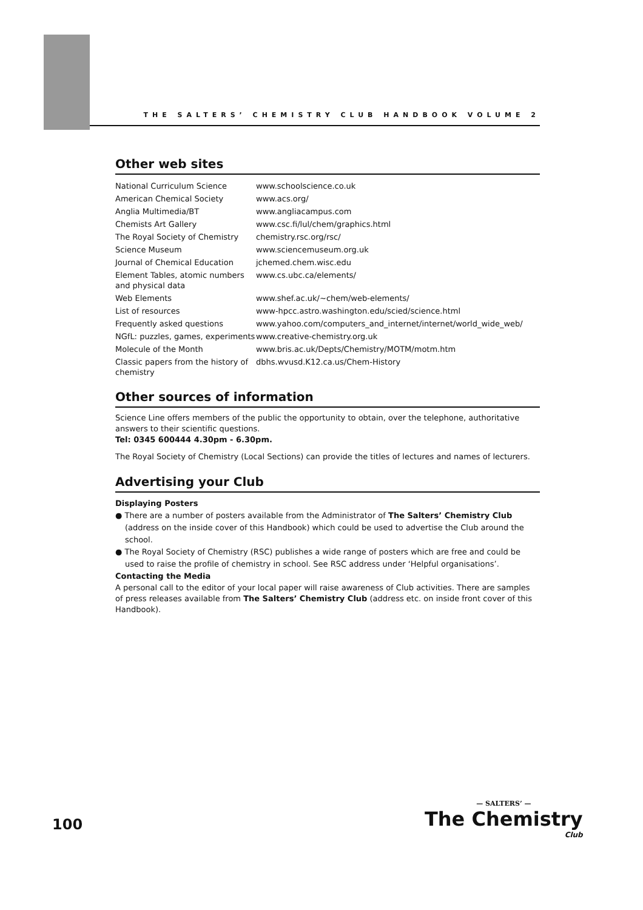THE SALTERS’ CHEMISTRY CLUB HANDBOOK VOLUME 2
Other web sites
| National Curriculum Science | www.schoolscience.co.uk |
| American Chemical Society | www.acs.org/ |
| Anglia Multimedia/BT | www.angliacampus.com |
| Chemists Art Gallery | www.csc.fi/lul/chem/graphics.html |
| The Royal Society of Chemistry | chemistry.rsc.org/rsc/ |
| Science Museum | www.sciencemuseum.org.uk |
| Journal of Chemical Education | jchemed.chem.wisc.edu |
| Element Tables, atomic numbers and physical data | www.cs.ubc.ca/elements/ |
| Web Elements | www.shef.ac.uk/~chem/web-elements/ |
| List of resources | www-hpcc.astro.washington.edu/scied/science.html |
| Frequently asked questions | www.yahoo.com/computers_and_internet/internet/world_wide_web/ |
| NGfL: puzzles, games, experiments | www.creative-chemistry.org.uk |
| Molecule of the Month | www.bris.ac.uk/Depts/Chemistry/MOTM/motm.htm |
| Classic papers from the history of chemistry | dbhs.wvusd.K12.ca.us/Chem-History |
Other sources of information
Science Line offers members of the public the opportunity to obtain, over the telephone, authoritative answers to their scientific questions.
Tel: 0345 600444 4.30pm - 6.30pm.
The Royal Society of Chemistry (Local Sections) can provide the titles of lectures and names of lecturers.
Advertising your Club
Displaying Posters
● There are a number of posters available from the Administrator of The Salters’ Chemistry Club (address on the inside cover of this Handbook) which could be used to advertise the Club around the school.
● The Royal Society of Chemistry (RSC) publishes a wide range of posters which are free and could be used to raise the profile of chemistry in school. See RSC address under ‘Helpful organisations’.
Contacting the Media
A personal call to the editor of your local paper will raise awareness of Club activities. There are samples of press releases available from The Salters’ Chemistry Club (address etc. on inside front cover of this Handbook).
100
— SALTERS’ —
The Chemistry
Club